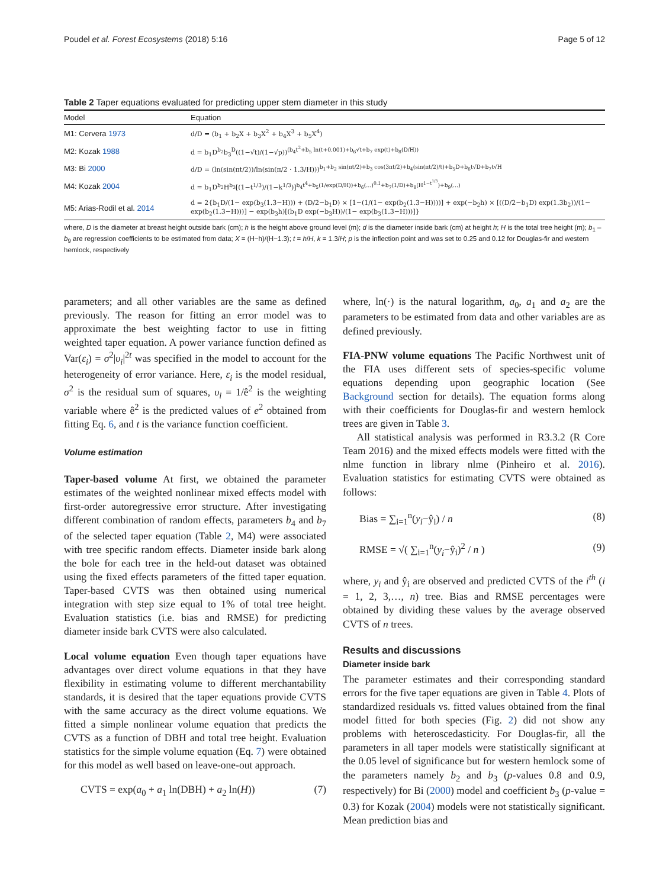Poudel et al. Forest Ecosystems (2018) 5:16 Page 5 of 12
Table 2 Taper equations evaluated for predicting upper stem diameter in this study
| Model | Equation |
| --- | --- |
| M1: Cervera 1973 | d/D = (b<sub>1</sub> + b<sub>2</sub>X + b<sub>3</sub>X<sup>2</sup> + b<sub>4</sub>X<sup>3</sup> + b<sub>5</sub>X<sup>4</sup>) |
| M2: Kozak 1988 | d = b<sub>1</sub>D<sup>b<sub>2</sub></sup>b<sub>3</sub><sup>D</sup>((1−√t)/(1−√p))<sup>(b<sub>4</sub>t<sup>2</sup>+b<sub>5</sub> ln(t+0.001)+b<sub>6</sub>√t+b<sub>7</sub> exp(t)+b<sub>8</sub>(D/H))</sup> |
| M3: Bi 2000 | d/D = (ln(sin(πt/2))/ln(sin(π/2 · 1.3/H)))<sup>b<sub>1</sub>+b<sub>2</sub> sin(πt/2)+b<sub>3</sub> cos(3πt/2)+b<sub>4</sub>(sin(πt/2)/t)+b<sub>5</sub>D+b<sub>6</sub>t√D+b<sub>7</sub>t√H</sup> |
| M4: Kozak 2004 | d = b<sub>1</sub>D<sup>b<sub>2</sub></sup>H<sup>b<sub>3</sub></sup>[(1−t<sup>1/3</sup>)/(1−k<sup>1/3</sup>)]<sup>b<sub>4</sub>t<sup>4</sup>+b<sub>5</sub>(1/exp(D/H))+b<sub>6</sub>(…)<sup>0.1</sup>+b<sub>7</sub>(1/D)+b<sub>8</sub>(H<sup>1−t<sup>1/3</sup></sup>)+b<sub>9</sub>(…)</sup> |
| M5: Arias-Rodil et al. 2014 | d = 2{b<sub>1</sub>D/(1− exp(b<sub>3</sub>(1.3−H))) + (D/2−b<sub>1</sub>D) × [1−(1/(1− exp(b<sub>2</sub>(1.3−H))))] + exp(−b<sub>2</sub>h) × [((D/2−b<sub>1</sub>D) exp(1.3b<sub>2</sub>))/(1− exp(b<sub>2</sub>(1.3−H)))] − exp(b<sub>3</sub>h)[(b<sub>1</sub>D exp(−b<sub>3</sub>H))/(1− exp(b<sub>3</sub>(1.3−H)))]} |
where, D is the diameter at breast height outside bark (cm); h is the height above ground level (m); d is the diameter inside bark (cm) at height h; H is the total tree height (m); b<sub>1</sub> – b<sub>9</sub> are regression coefficients to be estimated from data; X = (H−h)/(H−1.3); t = h/H, k = 1.3/H; p is the inflection point and was set to 0.25 and 0.12 for Douglas-fir and western hemlock, respectively
parameters; and all other variables are the same as defined previously. The reason for fitting an error model was to approximate the best weighting factor to use in fitting weighted taper equation. A power variance function defined as Var(ε<sub>i</sub>) = σ<sup>2</sup>|υ<sub>i</sub>|<sup>2t</sup> was specified in the model to account for the heterogeneity of error variance. Here, ε<sub>i</sub> is the model residual, σ<sup>2</sup> is the residual sum of squares, υ<sub>i</sub> = 1/ê<sup>2</sup> is the weighting variable where ê<sup>2</sup> is the predicted values of e<sup>2</sup> obtained from fitting Eq. 6, and t is the variance function coefficient.
Volume estimation
Taper-based volume At first, we obtained the parameter estimates of the weighted nonlinear mixed effects model with first-order autoregressive error structure. After investigating different combination of random effects, parameters b<sub>4</sub> and b<sub>7</sub> of the selected taper equation (Table 2, M4) were associated with tree specific random effects. Diameter inside bark along the bole for each tree in the held-out dataset was obtained using the fixed effects parameters of the fitted taper equation. Taper-based CVTS was then obtained using numerical integration with step size equal to 1% of total tree height. Evaluation statistics (i.e. bias and RMSE) for predicting diameter inside bark CVTS were also calculated.
Local volume equation Even though taper equations have advantages over direct volume equations in that they have flexibility in estimating volume to different merchantability standards, it is desired that the taper equations provide CVTS with the same accuracy as the direct volume equations. We fitted a simple nonlinear volume equation that predicts the CVTS as a function of DBH and total tree height. Evaluation statistics for the simple volume equation (Eq. 7) were obtained for this model as well based on leave-one-out approach.
CVTS = exp(a<sub>0</sub> + a<sub>1</sub> ln(DBH) + a<sub>2</sub> ln(H)) (7)
where, ln(·) is the natural logarithm, a<sub>0</sub>, a<sub>1</sub> and a<sub>2</sub> are the parameters to be estimated from data and other variables are as defined previously.
FIA-PNW volume equations The Pacific Northwest unit of the FIA uses different sets of species-specific volume equations depending upon geographic location (See Background section for details). The equation forms along with their coefficients for Douglas-fir and western hemlock trees are given in Table 3.
All statistical analysis was performed in R3.3.2 (R Core Team 2016) and the mixed effects models were fitted with the nlme function in library nlme (Pinheiro et al. 2016). Evaluation statistics for estimating CVTS were obtained as follows:
Bias = ∑<sub>i=1</sub><sup>n</sup>(y<sub>i</sub>−ŷ<sub>i</sub>) / n (8)
RMSE = √( ∑<sub>i=1</sub><sup>n</sup>(y<sub>i</sub>−ŷ<sub>i</sub>)<sup>2</sup> / n ) (9)
where, y<sub>i</sub> and ŷ<sub>i</sub> are observed and predicted CVTS of the i<sup>th</sup> (i = 1, 2, 3,…, n) tree. Bias and RMSE percentages were obtained by dividing these values by the average observed CVTS of n trees.
Results and discussions
Diameter inside bark
The parameter estimates and their corresponding standard errors for the five taper equations are given in Table 4. Plots of standardized residuals vs. fitted values obtained from the final model fitted for both species (Fig. 2) did not show any problems with heteroscedasticity. For Douglas-fir, all the parameters in all taper models were statistically significant at the 0.05 level of significance but for western hemlock some of the parameters namely b<sub>2</sub> and b<sub>3</sub> (p-values 0.8 and 0.9, respectively) for Bi (2000) model and coefficient b<sub>3</sub> (p-value = 0.3) for Kozak (2004) models were not statistically significant. Mean prediction bias and